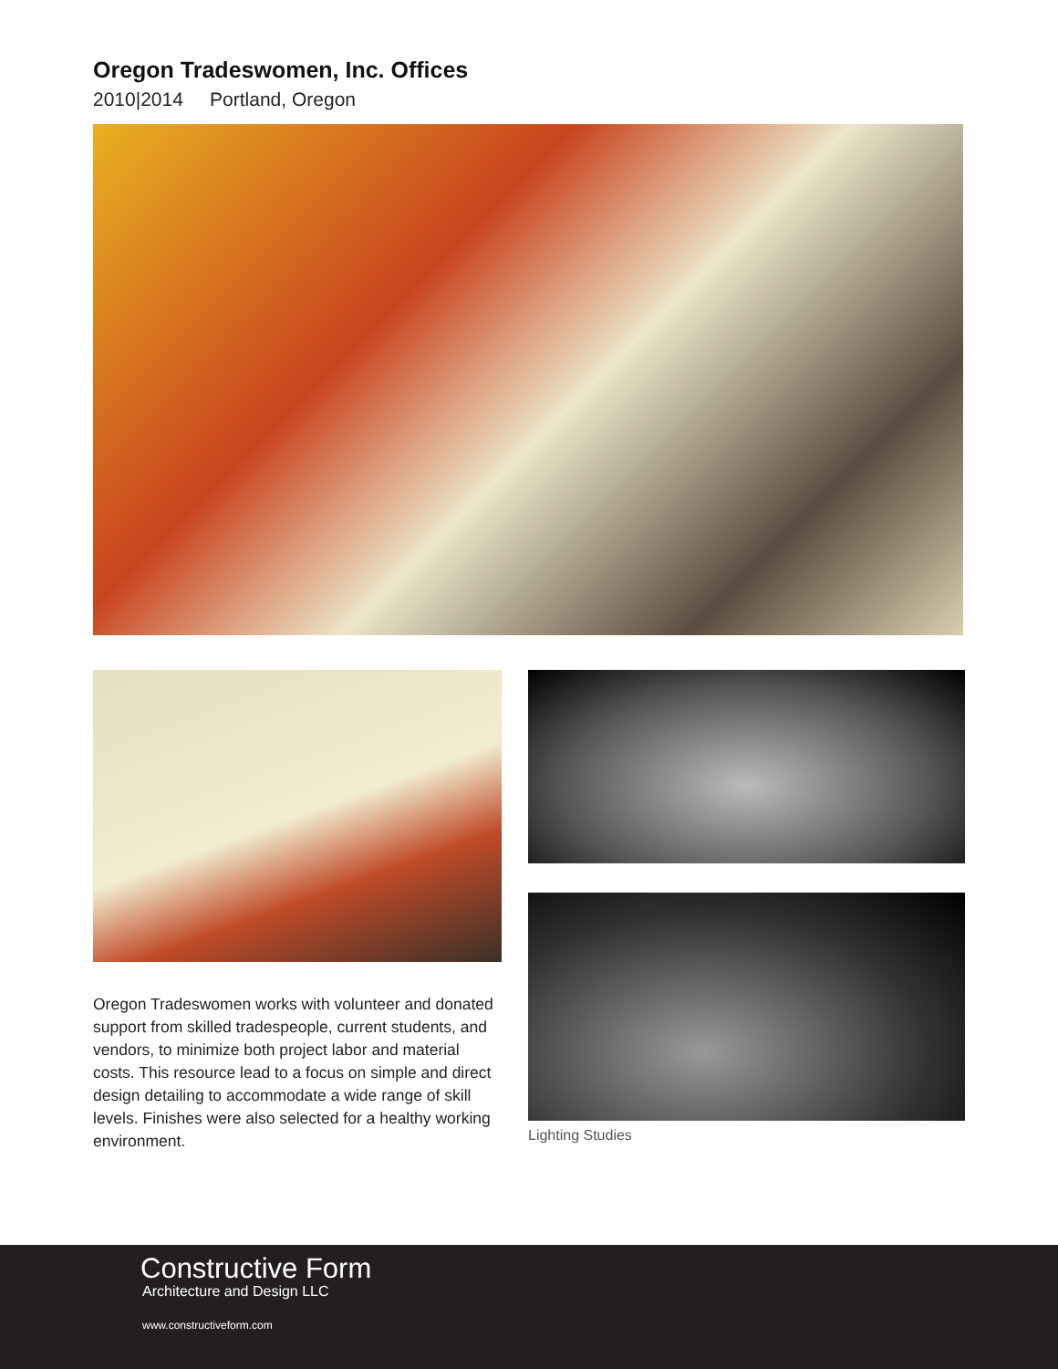Oregon Tradeswomen, Inc. Offices
2010|2014 Portland, Oregon
Oregon Tradeswomen works with volunteer and donated support from skilled tradespeople, current students, and vendors, to minimize both project labor and material costs. This resource lead to a focus on simple and direct design detailing to accommodate a wide range of skill levels. Finishes were also selected for a healthy working environment.
Lighting Studies
Constructive Form
Architecture and Design LLC
www.constructiveform.com